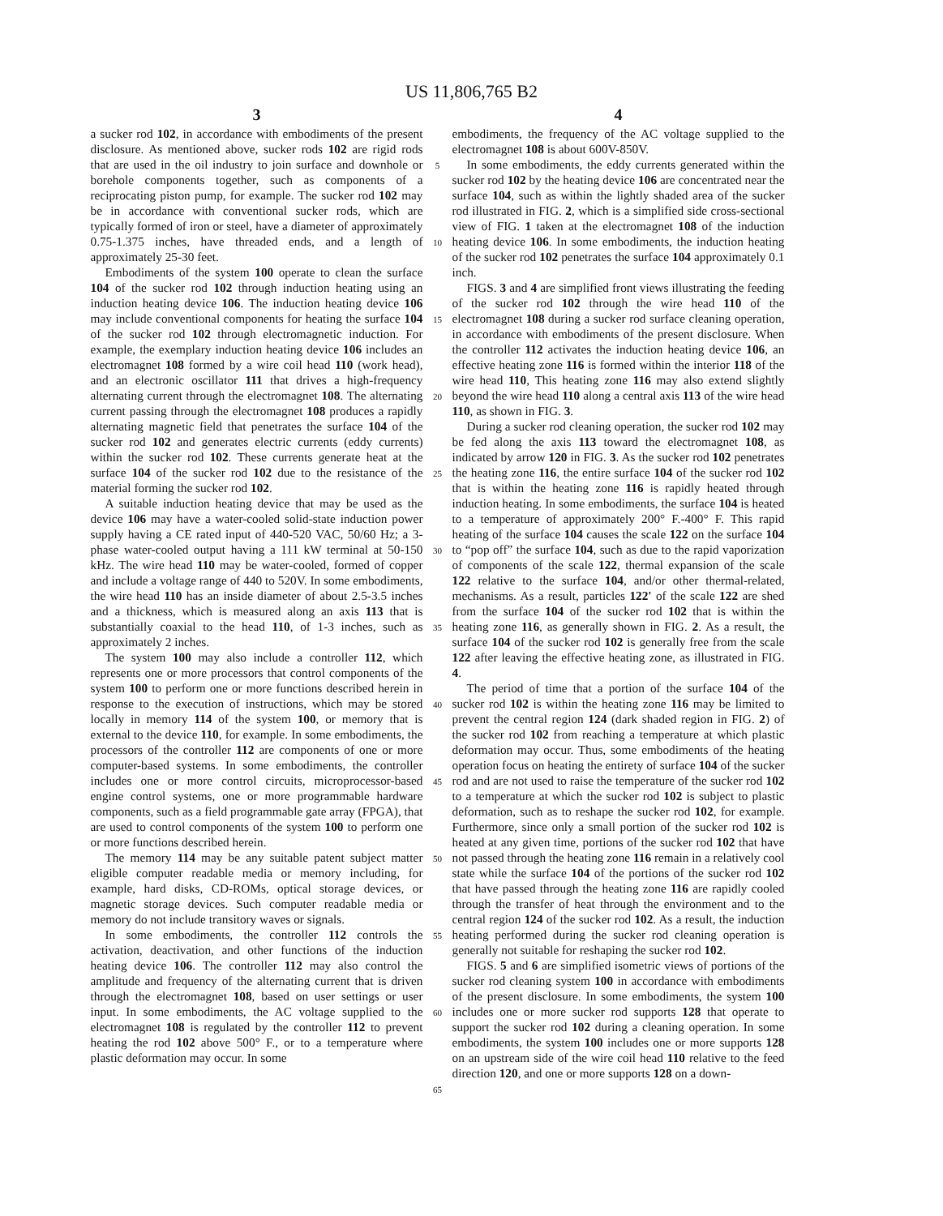US 11,806,765 B2
3
a sucker rod 102, in accordance with embodiments of the present disclosure. As mentioned above, sucker rods 102 are rigid rods that are used in the oil industry to join surface and downhole or borehole components together, such as components of a reciprocating piston pump, for example. The sucker rod 102 may be in accordance with conventional sucker rods, which are typically formed of iron or steel, have a diameter of approximately 0.75-1.375 inches, have threaded ends, and a length of approximately 25-30 feet.
Embodiments of the system 100 operate to clean the surface 104 of the sucker rod 102 through induction heating using an induction heating device 106. The induction heating device 106 may include conventional components for heating the surface 104 of the sucker rod 102 through electromagnetic induction. For example, the exemplary induction heating device 106 includes an electromagnet 108 formed by a wire coil head 110 (work head), and an electronic oscillator 111 that drives a high-frequency alternating current through the electromagnet 108. The alternating current passing through the electromagnet 108 produces a rapidly alternating magnetic field that penetrates the surface 104 of the sucker rod 102 and generates electric currents (eddy currents) within the sucker rod 102. These currents generate heat at the surface 104 of the sucker rod 102 due to the resistance of the material forming the sucker rod 102.
A suitable induction heating device that may be used as the device 106 may have a water-cooled solid-state induction power supply having a CE rated input of 440-520 VAC, 50/60 Hz; a 3-phase water-cooled output having a 111 kW terminal at 50-150 kHz. The wire head 110 may be water-cooled, formed of copper and include a voltage range of 440 to 520V. In some embodiments, the wire head 110 has an inside diameter of about 2.5-3.5 inches and a thickness, which is measured along an axis 113 that is substantially coaxial to the head 110, of 1-3 inches, such as approximately 2 inches.
The system 100 may also include a controller 112, which represents one or more processors that control components of the system 100 to perform one or more functions described herein in response to the execution of instructions, which may be stored locally in memory 114 of the system 100, or memory that is external to the device 110, for example. In some embodiments, the processors of the controller 112 are components of one or more computer-based systems. In some embodiments, the controller includes one or more control circuits, microprocessor-based engine control systems, one or more programmable hardware components, such as a field programmable gate array (FPGA), that are used to control components of the system 100 to perform one or more functions described herein.
The memory 114 may be any suitable patent subject matter eligible computer readable media or memory including, for example, hard disks, CD-ROMs, optical storage devices, or magnetic storage devices. Such computer readable media or memory do not include transitory waves or signals.
In some embodiments, the controller 112 controls the activation, deactivation, and other functions of the induction heating device 106. The controller 112 may also control the amplitude and frequency of the alternating current that is driven through the electromagnet 108, based on user settings or user input. In some embodiments, the AC voltage supplied to the electromagnet 108 is regulated by the controller 112 to prevent heating the rod 102 above 500° F., or to a temperature where plastic deformation may occur. In some
5
10
15
20
25
30
35
40
45
50
55
60
65
4
embodiments, the frequency of the AC voltage supplied to the electromagnet 108 is about 600V-850V.
In some embodiments, the eddy currents generated within the sucker rod 102 by the heating device 106 are concentrated near the surface 104, such as within the lightly shaded area of the sucker rod illustrated in FIG. 2, which is a simplified side cross-sectional view of FIG. 1 taken at the electromagnet 108 of the induction heating device 106. In some embodiments, the induction heating of the sucker rod 102 penetrates the surface 104 approximately 0.1 inch.
FIGS. 3 and 4 are simplified front views illustrating the feeding of the sucker rod 102 through the wire head 110 of the electromagnet 108 during a sucker rod surface cleaning operation, in accordance with embodiments of the present disclosure. When the controller 112 activates the induction heating device 106, an effective heating zone 116 is formed within the interior 118 of the wire head 110, This heating zone 116 may also extend slightly beyond the wire head 110 along a central axis 113 of the wire head 110, as shown in FIG. 3.
During a sucker rod cleaning operation, the sucker rod 102 may be fed along the axis 113 toward the electromagnet 108, as indicated by arrow 120 in FIG. 3. As the sucker rod 102 penetrates the heating zone 116, the entire surface 104 of the sucker rod 102 that is within the heating zone 116 is rapidly heated through induction heating. In some embodiments, the surface 104 is heated to a temperature of approximately 200° F.-400° F. This rapid heating of the surface 104 causes the scale 122 on the surface 104 to “pop off” the surface 104, such as due to the rapid vaporization of components of the scale 122, thermal expansion of the scale 122 relative to the surface 104, and/or other thermal-related, mechanisms. As a result, particles 122' of the scale 122 are shed from the surface 104 of the sucker rod 102 that is within the heating zone 116, as generally shown in FIG. 2. As a result, the surface 104 of the sucker rod 102 is generally free from the scale 122 after leaving the effective heating zone, as illustrated in FIG. 4.
The period of time that a portion of the surface 104 of the sucker rod 102 is within the heating zone 116 may be limited to prevent the central region 124 (dark shaded region in FIG. 2) of the sucker rod 102 from reaching a temperature at which plastic deformation may occur. Thus, some embodiments of the heating operation focus on heating the entirety of surface 104 of the sucker rod and are not used to raise the temperature of the sucker rod 102 to a temperature at which the sucker rod 102 is subject to plastic deformation, such as to reshape the sucker rod 102, for example. Furthermore, since only a small portion of the sucker rod 102 is heated at any given time, portions of the sucker rod 102 that have not passed through the heating zone 116 remain in a relatively cool state while the surface 104 of the portions of the sucker rod 102 that have passed through the heating zone 116 are rapidly cooled through the transfer of heat through the environment and to the central region 124 of the sucker rod 102. As a result, the induction heating performed during the sucker rod cleaning operation is generally not suitable for reshaping the sucker rod 102.
FIGS. 5 and 6 are simplified isometric views of portions of the sucker rod cleaning system 100 in accordance with embodiments of the present disclosure. In some embodiments, the system 100 includes one or more sucker rod supports 128 that operate to support the sucker rod 102 during a cleaning operation. In some embodiments, the system 100 includes one or more supports 128 on an upstream side of the wire coil head 110 relative to the feed direction 120, and one or more supports 128 on a down-